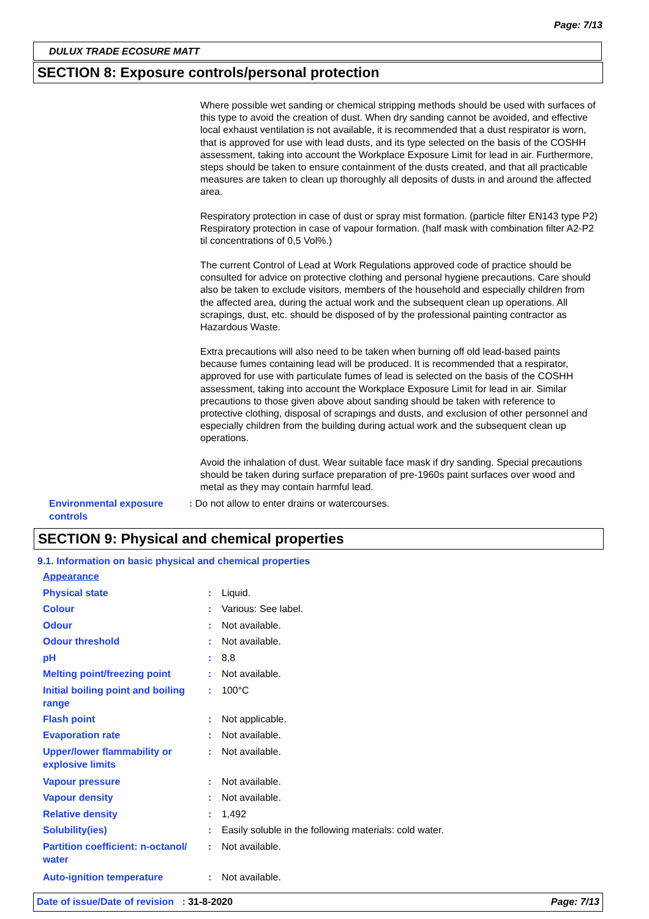Page: 7/13
DULUX TRADE ECOSURE MATT
SECTION 8: Exposure controls/personal protection
Where possible wet sanding or chemical stripping methods should be used with surfaces of this type to avoid the creation of dust. When dry sanding cannot be avoided, and effective local exhaust ventilation is not available, it is recommended that a dust respirator is worn, that is approved for use with lead dusts, and its type selected on the basis of the COSHH assessment, taking into account the Workplace Exposure Limit for lead in air. Furthermore, steps should be taken to ensure containment of the dusts created, and that all practicable measures are taken to clean up thoroughly all deposits of dusts in and around the affected area.
Respiratory protection in case of dust or spray mist formation. (particle filter EN143 type P2) Respiratory protection in case of vapour formation. (half mask with combination filter A2-P2 til concentrations of 0,5 Vol%.)
The current Control of Lead at Work Regulations approved code of practice should be consulted for advice on protective clothing and personal hygiene precautions. Care should also be taken to exclude visitors, members of the household and especially children from the affected area, during the actual work and the subsequent clean up operations. All scrapings, dust, etc. should be disposed of by the professional painting contractor as Hazardous Waste.
Extra precautions will also need to be taken when burning off old lead-based paints because fumes containing lead will be produced. It is recommended that a respirator, approved for use with particulate fumes of lead is selected on the basis of the COSHH assessment, taking into account the Workplace Exposure Limit for lead in air. Similar precautions to those given above about sanding should be taken with reference to protective clothing, disposal of scrapings and dusts, and exclusion of other personnel and especially children from the building during actual work and the subsequent clean up operations.
Avoid the inhalation of dust. Wear suitable face mask if dry sanding. Special precautions should be taken during surface preparation of pre-1960s paint surfaces over wood and metal as they may contain harmful lead.
Environmental exposure controls
: Do not allow to enter drains or watercourses.
SECTION 9: Physical and chemical properties
9.1. Information on basic physical and chemical properties
| Appearance | | |
| Physical state | : | Liquid. |
| Colour | : | Various: See label. |
| Odour | : | Not available. |
| Odour threshold | : | Not available. |
| pH | : | 8,8 |
| Melting point/freezing point | : | Not available. |
| Initial boiling point and boiling range | : | 100°C |
| Flash point | : | Not applicable. |
| Evaporation rate | : | Not available. |
| Upper/lower flammability or explosive limits | : | Not available. |
| Vapour pressure | : | Not available. |
| Vapour density | : | Not available. |
| Relative density | : | 1,492 |
| Solubility(ies) | : | Easily soluble in the following materials: cold water. |
| Partition coefficient: n-octanol/ water | : | Not available. |
| Auto-ignition temperature | : | Not available. |
Date of issue/Date of revision : 31-8-2020 Page: 7/13